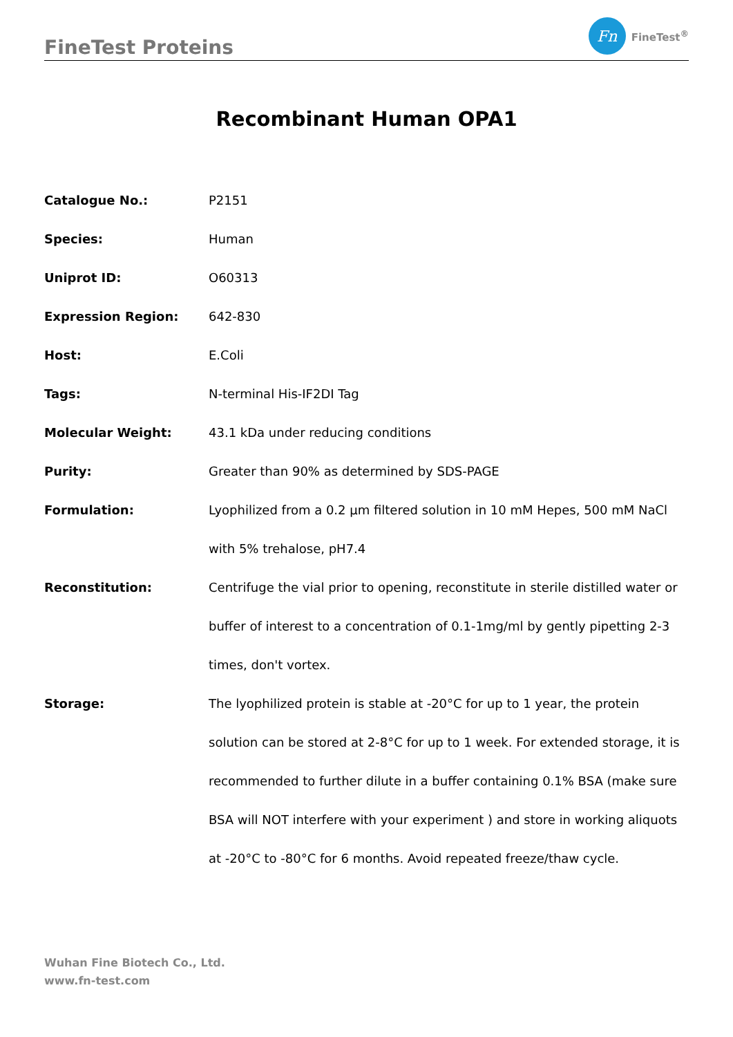FineTest Proteins
Fn
FineTest<sup>®</sup>
Recombinant Human OPA1
| Catalogue No.: | P2151 |
| Species: | Human |
| Uniprot ID: | O60313 |
| Expression Region: | 642-830 |
| Host: | E.Coli |
| Tags: | N-terminal His-IF2DI Tag |
| Molecular Weight: | 43.1 kDa under reducing conditions |
| Purity: | Greater than 90% as determined by SDS-PAGE |
| Formulation: | Lyophilized from a 0.2 μm filtered solution in 10 mM Hepes, 500 mM NaCl with 5% trehalose, pH7.4 |
| Reconstitution: | Centrifuge the vial prior to opening, reconstitute in sterile distilled water or buffer of interest to a concentration of 0.1-1mg/ml by gently pipetting 2-3 times, don't vortex. |
| Storage: | The lyophilized protein is stable at -20°C for up to 1 year, the protein solution can be stored at 2-8°C for up to 1 week. For extended storage, it is recommended to further dilute in a buffer containing 0.1% BSA (make sure BSA will NOT interfere with your experiment ) and store in working aliquots at -20°C to -80°C for 6 months. Avoid repeated freeze/thaw cycle. |
Wuhan Fine Biotech Co., Ltd.
www.fn-test.com